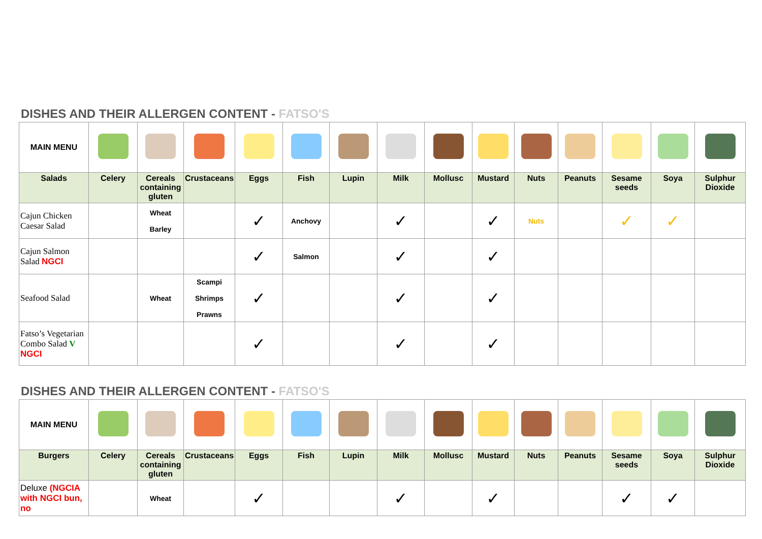DISHES AND THEIR ALLERGEN CONTENT - FATSO'S
| MAIN MENU | | | | | | | | | | | | | | |
| Salads | Celery | Cereals containing gluten | Crustaceans | Eggs | Fish | Lupin | Milk | Mollusc | Mustard | Nuts | Peanuts | Sesame seeds | Soya | Sulphur Dioxide |
| Cajun Chicken Caesar Salad | | Wheat Barley | | ✓ | Anchovy | | ✓ | | ✓ | Nuts | | ✓ | ✓ | |
| Cajun Salmon Salad NGCI | | | | ✓ | Salmon | | ✓ | | ✓ | | | | | |
| Seafood Salad | | Wheat | Scampi Shrimps Prawns | ✓ | | | ✓ | | ✓ | | | | | |
| Fatso’s Vegetarian Combo Salad V NGCI | | | | ✓ | | | ✓ | | ✓ | | | | | |
DISHES AND THEIR ALLERGEN CONTENT - FATSO'S
| MAIN MENU | | | | | | | | | | | | | | |
| Burgers | Celery | Cereals containing gluten | Crustaceans | Eggs | Fish | Lupin | Milk | Mollusc | Mustard | Nuts | Peanuts | Sesame seeds | Soya | Sulphur Dioxide |
| Deluxe (NGCIA with NGCI bun, no | | Wheat | | ✓ | | | ✓ | | ✓ | | | ✓ | ✓ | |